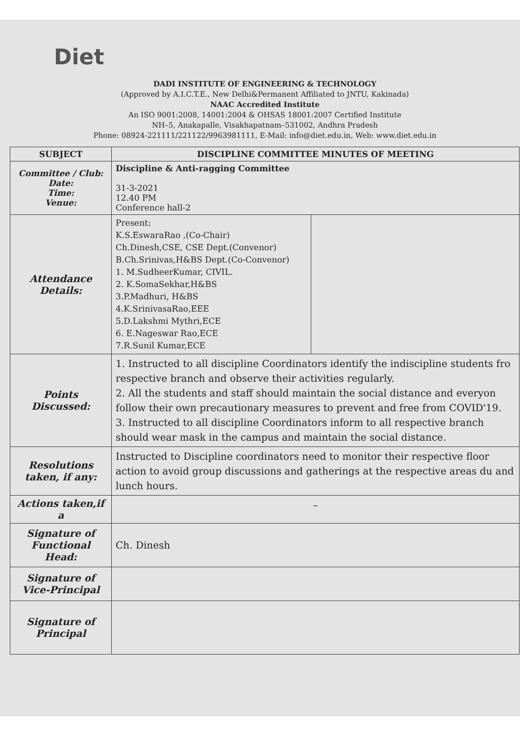Diet
DADI INSTITUTE OF ENGINEERING & TECHNOLOGY
(Approved by A.I.C.T.E., New Delhi&Permanent Affiliated to JNTU, Kakinada)
NAAC Accredited Institute
An ISO 9001:2008, 14001:2004 & OHSAS 18001:2007 Certified Institute
NH–5, Anakapalle, Visakhapatnam–531002, Andhra Pradesh
Phone: 08924-221111/221122/9963981111, E-Mail: info@diet.edu.in, Web: www.diet.edu.in
| SUBJECT | DISCIPLINE COMMITTEE MINUTES OF MEETING | |
| --- | --- | --- |
| Committee / Club: Date: Time: Venue: | Discipline & Anti-ragging Committee 31-3-2021 12.40 PM Conference hall-2 | |
| Attendance Details: | Present: K.S.EswaraRao ,(Co-Chair) Ch.Dinesh,CSE, CSE Dept.(Convenor) B.Ch.Srinivas,H&BS Dept.(Co-Convenor) 1. M.SudheerKumar, CIVIL. 2. K.SomaSekhar,H&BS 3.P.Madhuri, H&BS 4.K.SrinivasaRao,EEE 5.D.Lakshmi Mythri,ECE 6. E.Nageswar Rao,ECE 7.R.Sunil Kumar,ECE | |
| Points Discussed: | 1. Instructed to all discipline Coordinators identify the indiscipline students fro respective branch and observe their activities regularly. 2. All the students and staff should maintain the social distance and everyon follow their own precautionary measures to prevent and free from COVID'19. 3. Instructed to all discipline Coordinators inform to all respective branch should wear mask in the campus and maintain the social distance. | |
| Resolutions taken, if any: | Instructed to Discipline coordinators need to monitor their respective floor action to avoid group discussions and gatherings at the respective areas du and lunch hours. | |
| Actions taken,if a | – | |
| Signature of Functional Head: | Ch. Dinesh | |
| Signature of Vice-Principal | | |
| Signature of Principal | | |